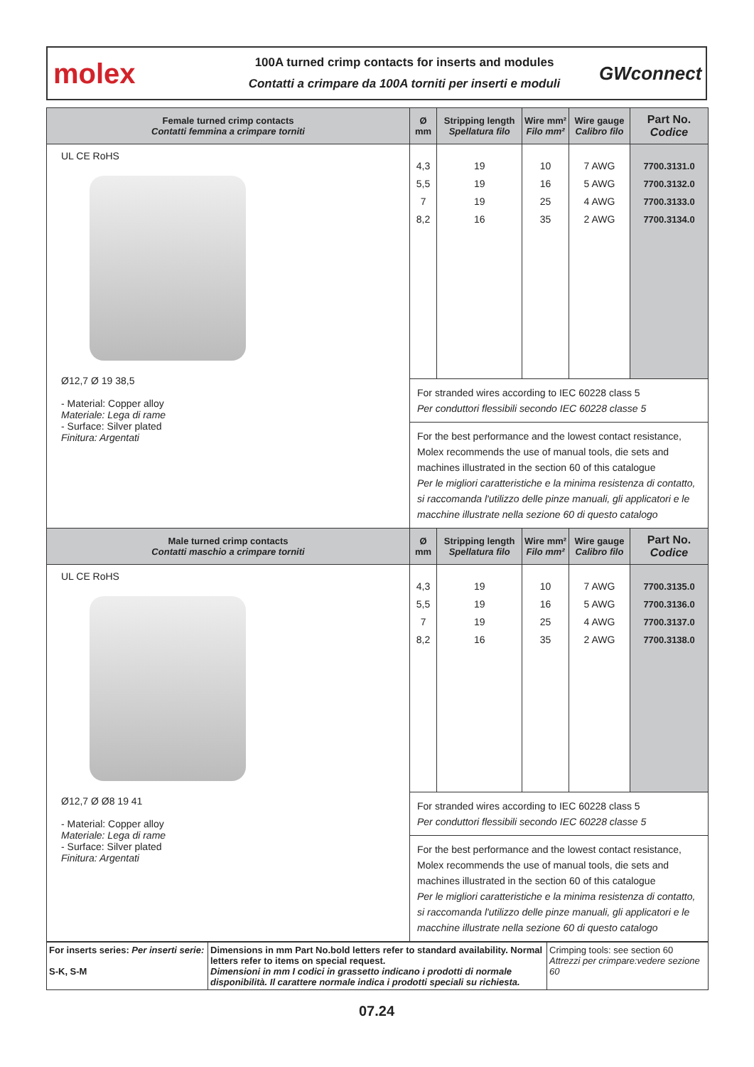molex
100A turned crimp contacts for inserts and modules
Contatti a crimpare da 100A torniti per inserti e moduli
GWconnect
| Female turned crimp contacts Contatti femmina a crimpare torniti | Ø mm | Stripping length Spellatura filo | Wire mm² Filo mm² | Wire gauge Calibro filo | Part No. Codice |
| --- | --- | --- | --- | --- | --- |
| UL CE RoHS Ø12,7 Ø 19 38,5 - Material: Copper alloy Materiale: Lega di rame - Surface: Silver plated Finitura: Argentati | 4,3 5,5 7 8,2 | 19 19 19 16 | 10 16 25 35 | 7 AWG 5 AWG 4 AWG 2 AWG | 7700.3131.0 7700.3132.0 7700.3133.0 7700.3134.0 |
| | For stranded wires according to IEC 60228 class 5 Per conduttori flessibili secondo IEC 60228 classe 5 | | | | |
| | For the best performance and the lowest contact resistance, Molex recommends the use of manual tools, die sets and machines illustrated in the section 60 of this catalogue Per le migliori caratteristiche e la minima resistenza di contatto, si raccomanda l'utilizzo delle pinze manuali, gli applicatori e le macchine illustrate nella sezione 60 di questo catalogo | | | | |
| Male turned crimp contacts Contatti maschio a crimpare torniti | Ø mm | Stripping length Spellatura filo | Wire mm² Filo mm² | Wire gauge Calibro filo | Part No. Codice |
| UL CE RoHS Ø12,7 Ø Ø8 19 41 - Material: Copper alloy Materiale: Lega di rame - Surface: Silver plated Finitura: Argentati | 4,3 5,5 7 8,2 | 19 19 19 16 | 10 16 25 35 | 7 AWG 5 AWG 4 AWG 2 AWG | 7700.3135.0 7700.3136.0 7700.3137.0 7700.3138.0 |
| | For stranded wires according to IEC 60228 class 5 Per conduttori flessibili secondo IEC 60228 classe 5 | | | | |
| | For the best performance and the lowest contact resistance, Molex recommends the use of manual tools, die sets and machines illustrated in the section 60 of this catalogue Per le migliori caratteristiche e la minima resistenza di contatto, si raccomanda l'utilizzo delle pinze manuali, gli applicatori e le macchine illustrate nella sezione 60 di questo catalogo | | | | |
| For inserts series: Per inserti serie: S-K, S-M | Dimensions in mm Part No.bold letters refer to standard availability. Normal letters refer to items on special request. Dimensioni in mm I codici in grassetto indicano i prodotti di normale disponibilità. Il carattere normale indica i prodotti speciali su richiesta. | Crimping tools: see section 60 Attrezzi per crimpare:vedere sezione 60 |
07.24